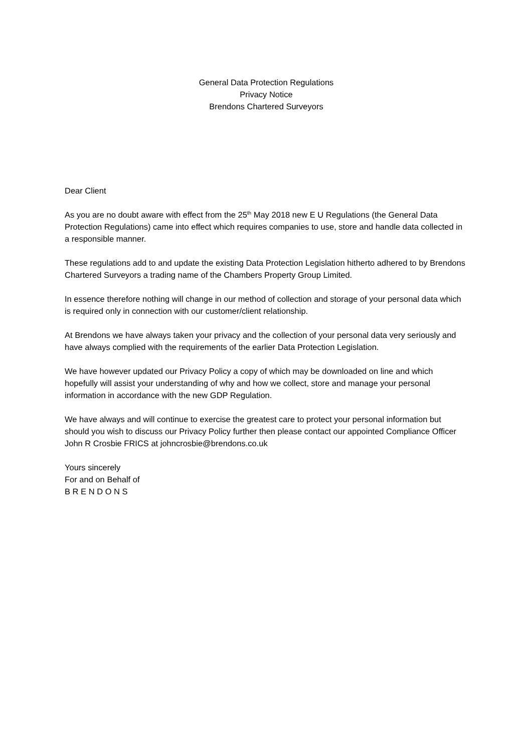General Data Protection Regulations
Privacy Notice
Brendons Chartered Surveyors
Dear Client
As you are no doubt aware with effect from the 25<sup>th</sup> May 2018 new E U Regulations (the General Data Protection Regulations) came into effect which requires companies to use, store and handle data collected in a responsible manner.
These regulations add to and update the existing Data Protection Legislation hitherto adhered to by Brendons Chartered Surveyors a trading name of the Chambers Property Group Limited.
In essence therefore nothing will change in our method of collection and storage of your personal data which is required only in connection with our customer/client relationship.
At Brendons we have always taken your privacy and the collection of your personal data very seriously and have always complied with the requirements of the earlier Data Protection Legislation.
We have however updated our Privacy Policy a copy of which may be downloaded on line and which hopefully will assist your understanding of why and how we collect, store and manage your personal information in accordance with the new GDP Regulation.
We have always and will continue to exercise the greatest care to protect your personal information but should you wish to discuss our Privacy Policy further then please contact our appointed Compliance Officer John R Crosbie FRICS at johncrosbie@brendons.co.uk
Yours sincerely
For and on Behalf of
B R E N D O N S